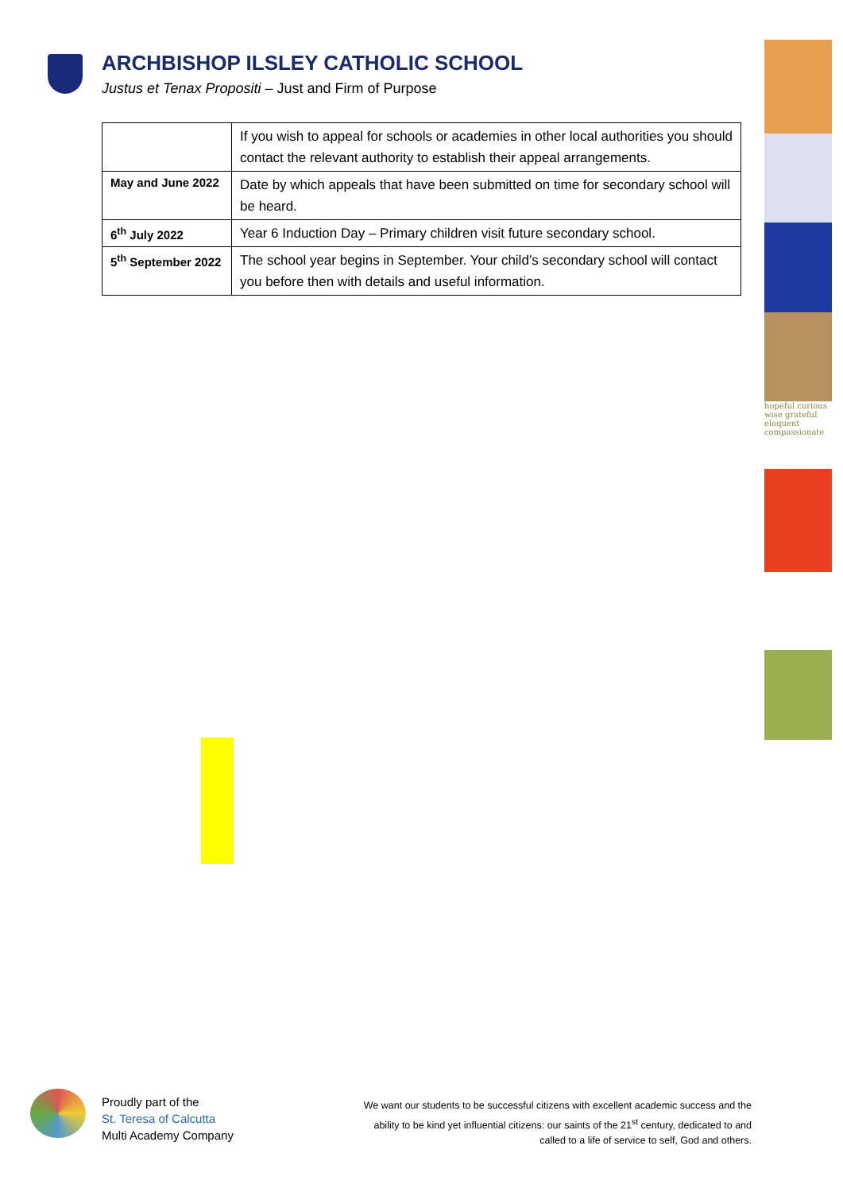ARCHBISHOP ILSLEY CATHOLIC SCHOOL
Justus et Tenax Propositi – Just and Firm of Purpose
| | If you wish to appeal for schools or academies in other local authorities you should contact the relevant authority to establish their appeal arrangements. |
| May and June 2022 | Date by which appeals that have been submitted on time for secondary school will be heard. |
| 6<sup>th</sup> July 2022 | Year 6 Induction Day – Primary children visit future secondary school. |
| 5<sup>th</sup> September 2022 | The school year begins in September. Your child’s secondary school will contact you before then with details and useful information. |
hopeful curious wise grateful eloquent compassionate
Proudly part of the
St. Teresa of Calcutta
Multi Academy Company
We want our students to be successful citizens with excellent academic success and the
ability to be kind yet influential citizens: our saints of the 21<sup>st</sup> century, dedicated to and
called to a life of service to self, God and others.